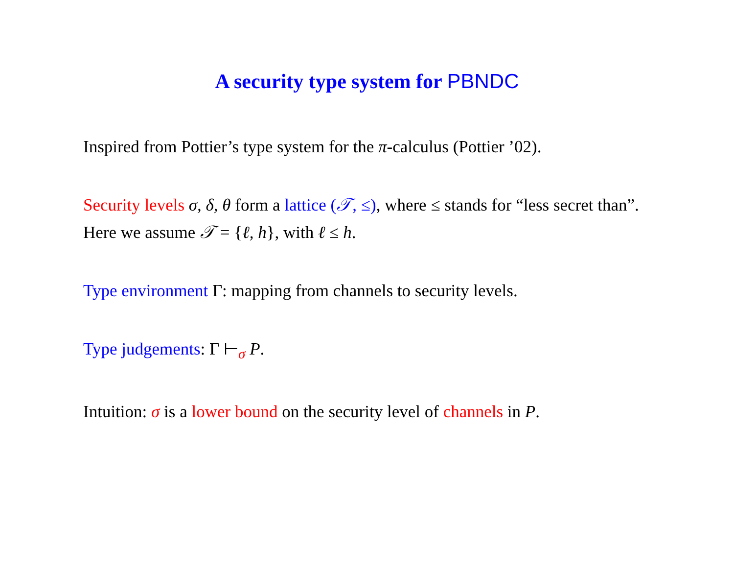A security type system for PBNDC
Inspired from Pottier’s type system for the π-calculus (Pottier ’02).
Security levels σ, δ, θ form a lattice (𝒯, ≤), where ≤ stands for “less secret than”. Here we assume 𝒯 = {ℓ, h}, with ℓ ≤ h.
Type environment Γ: mapping from channels to security levels.
Type judgements: Γ ⊢<sub>σ</sub> P.
Intuition: σ is a lower bound on the security level of channels in P.